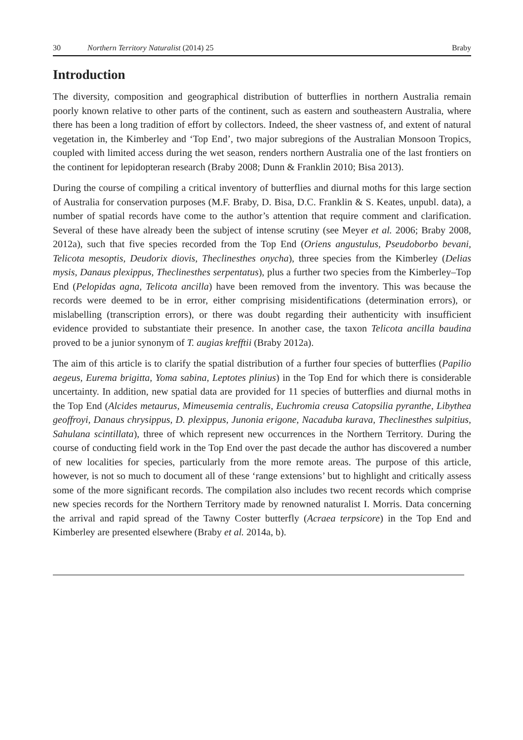30 Northern Territory Naturalist (2014) 25 Braby
Introduction
The diversity, composition and geographical distribution of butterflies in northern Australia remain poorly known relative to other parts of the continent, such as eastern and southeastern Australia, where there has been a long tradition of effort by collectors. Indeed, the sheer vastness of, and extent of natural vegetation in, the Kimberley and ‘Top End’, two major subregions of the Australian Monsoon Tropics, coupled with limited access during the wet season, renders northern Australia one of the last frontiers on the continent for lepidopteran research (Braby 2008; Dunn & Franklin 2010; Bisa 2013).
During the course of compiling a critical inventory of butterflies and diurnal moths for this large section of Australia for conservation purposes (M.F. Braby, D. Bisa, D.C. Franklin & S. Keates, unpubl. data), a number of spatial records have come to the author’s attention that require comment and clarification. Several of these have already been the subject of intense scrutiny (see Meyer et al. 2006; Braby 2008, 2012a), such that five species recorded from the Top End (Oriens angustulus, Pseudoborbo bevani, Telicota mesoptis, Deudorix diovis, Theclinesthes onycha), three species from the Kimberley (Delias mysis, Danaus plexippus, Theclinesthes serpentatus), plus a further two species from the Kimberley–Top End (Pelopidas agna, Telicota ancilla) have been removed from the inventory. This was because the records were deemed to be in error, either comprising misidentifications (determination errors), or mislabelling (transcription errors), or there was doubt regarding their authenticity with insufficient evidence provided to substantiate their presence. In another case, the taxon Telicota ancilla baudina proved to be a junior synonym of T. augias krefftii (Braby 2012a).
The aim of this article is to clarify the spatial distribution of a further four species of butterflies (Papilio aegeus, Eurema brigitta, Yoma sabina, Leptotes plinius) in the Top End for which there is considerable uncertainty. In addition, new spatial data are provided for 11 species of butterflies and diurnal moths in the Top End (Alcides metaurus, Mimeusemia centralis, Euchromia creusa Catopsilia pyranthe, Libythea geoffroyi, Danaus chrysippus, D. plexippus, Junonia erigone, Nacaduba kurava, Theclinesthes sulpitius, Sahulana scintillata), three of which represent new occurrences in the Northern Territory. During the course of conducting field work in the Top End over the past decade the author has discovered a number of new localities for species, particularly from the more remote areas. The purpose of this article, however, is not so much to document all of these ‘range extensions’ but to highlight and critically assess some of the more significant records. The compilation also includes two recent records which comprise new species records for the Northern Territory made by renowned naturalist I. Morris. Data concerning the arrival and rapid spread of the Tawny Coster butterfly (Acraea terpsicore) in the Top End and Kimberley are presented elsewhere (Braby et al. 2014a, b).